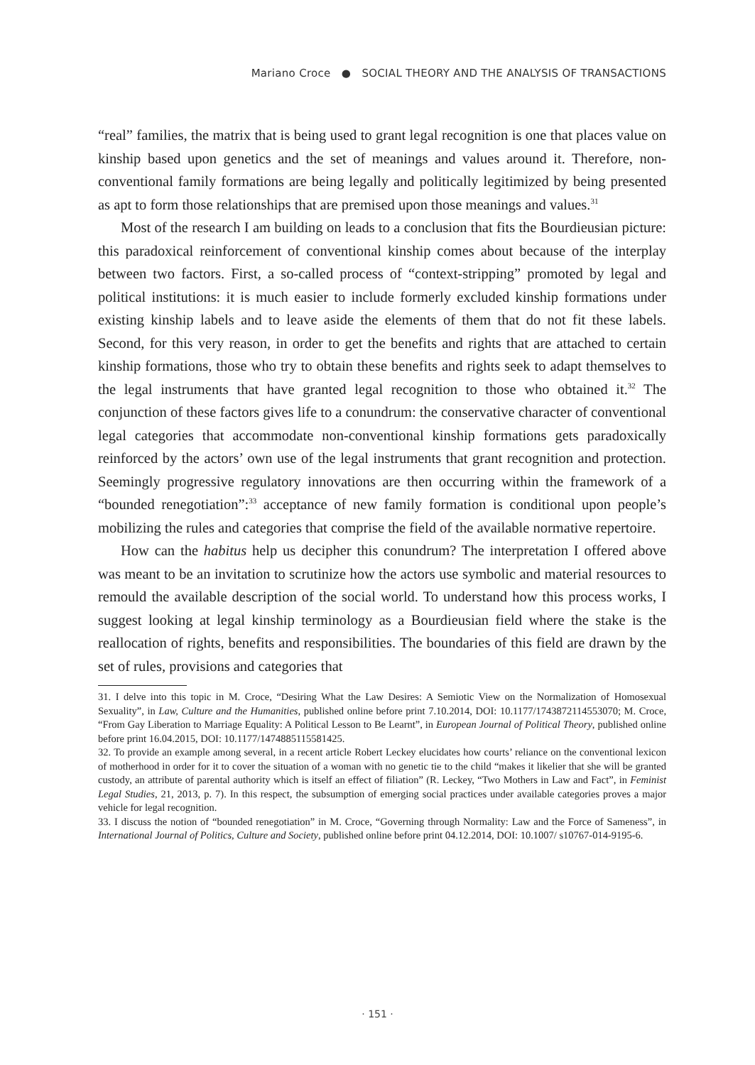Mariano Croce ● SOCIAL THEORY AND THE ANALYSIS OF TRANSACTIONS
“real” families, the matrix that is being used to grant legal recognition is one that places value on kinship based upon genetics and the set of meanings and values around it. Therefore, non-conventional family formations are being legally and politically legitimized by being presented as apt to form those relationships that are premised upon those meanings and values.<sup>31</sup>
Most of the research I am building on leads to a conclusion that fits the Bourdieusian picture: this paradoxical reinforcement of conventional kinship comes about because of the interplay between two factors. First, a so-called process of “context-stripping” promoted by legal and political institutions: it is much easier to include formerly excluded kinship formations under existing kinship labels and to leave aside the elements of them that do not fit these labels. Second, for this very reason, in order to get the benefits and rights that are attached to certain kinship formations, those who try to obtain these benefits and rights seek to adapt themselves to the legal instruments that have granted legal recognition to those who obtained it.<sup>32</sup> The conjunction of these factors gives life to a conundrum: the conservative character of conventional legal categories that accommodate non-conventional kinship formations gets paradoxically reinforced by the actors’ own use of the legal instruments that grant recognition and protection. Seemingly progressive regulatory innovations are then occurring within the framework of a “bounded renegotiation”:<sup>33</sup> acceptance of new family formation is conditional upon people’s mobilizing the rules and categories that comprise the field of the available normative repertoire.
How can the habitus help us decipher this conundrum? The interpretation I offered above was meant to be an invitation to scrutinize how the actors use symbolic and material resources to remould the available description of the social world. To understand how this process works, I suggest looking at legal kinship terminology as a Bourdieusian field where the stake is the reallocation of rights, benefits and responsibilities. The boundaries of this field are drawn by the set of rules, provisions and categories that
31. I delve into this topic in M. Croce, “Desiring What the Law Desires: A Semiotic View on the Normalization of Homosexual Sexuality”, in Law, Culture and the Humanities, published online before print 7.10.2014, DOI: 10.1177/1743872114553070; M. Croce, “From Gay Liberation to Marriage Equality: A Political Lesson to Be Learnt”, in European Journal of Political Theory, published online before print 16.04.2015, DOI: 10.1177/1474885115581425.
32. To provide an example among several, in a recent article Robert Leckey elucidates how courts’ reliance on the conventional lexicon of motherhood in order for it to cover the situation of a woman with no genetic tie to the child “makes it likelier that she will be granted custody, an attribute of parental authority which is itself an effect of filiation” (R. Leckey, “Two Mothers in Law and Fact”, in Feminist Legal Studies, 21, 2013, p. 7). In this respect, the subsumption of emerging social practices under available categories proves a major vehicle for legal recognition.
33. I discuss the notion of “bounded renegotiation” in M. Croce, “Governing through Normality: Law and the Force of Sameness”, in International Journal of Politics, Culture and Society, published online before print 04.12.2014, DOI: 10.1007/ s10767-014-9195-6.
· 151 ·